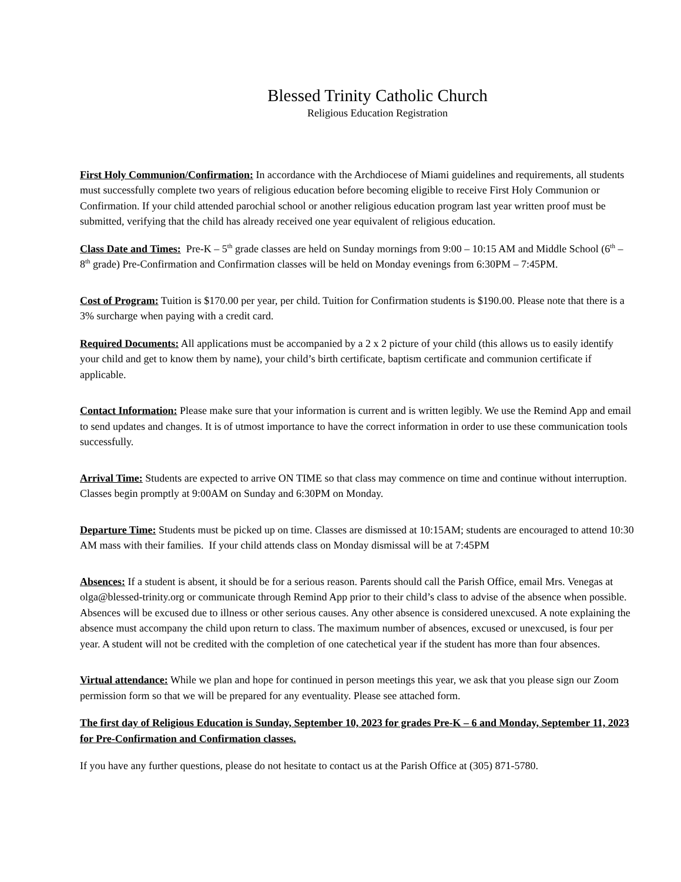Blessed Trinity Catholic Church
Religious Education Registration
First Holy Communion/Confirmation: In accordance with the Archdiocese of Miami guidelines and requirements, all students must successfully complete two years of religious education before becoming eligible to receive First Holy Communion or Confirmation. If your child attended parochial school or another religious education program last year written proof must be submitted, verifying that the child has already received one year equivalent of religious education.
Class Date and Times: Pre-K – 5<sup>th</sup> grade classes are held on Sunday mornings from 9:00 – 10:15 AM and Middle School (6<sup>th</sup> – 8<sup>th</sup> grade) Pre-Confirmation and Confirmation classes will be held on Monday evenings from 6:30PM – 7:45PM.
Cost of Program: Tuition is $170.00 per year, per child. Tuition for Confirmation students is $190.00. Please note that there is a 3% surcharge when paying with a credit card.
Required Documents: All applications must be accompanied by a 2 x 2 picture of your child (this allows us to easily identify your child and get to know them by name), your child’s birth certificate, baptism certificate and communion certificate if applicable.
Contact Information: Please make sure that your information is current and is written legibly. We use the Remind App and email to send updates and changes. It is of utmost importance to have the correct information in order to use these communication tools successfully.
Arrival Time: Students are expected to arrive ON TIME so that class may commence on time and continue without interruption. Classes begin promptly at 9:00AM on Sunday and 6:30PM on Monday.
Departure Time: Students must be picked up on time. Classes are dismissed at 10:15AM; students are encouraged to attend 10:30 AM mass with their families. If your child attends class on Monday dismissal will be at 7:45PM
Absences: If a student is absent, it should be for a serious reason. Parents should call the Parish Office, email Mrs. Venegas at olga@blessed-trinity.org or communicate through Remind App prior to their child’s class to advise of the absence when possible. Absences will be excused due to illness or other serious causes. Any other absence is considered unexcused. A note explaining the absence must accompany the child upon return to class. The maximum number of absences, excused or unexcused, is four per year. A student will not be credited with the completion of one catechetical year if the student has more than four absences.
Virtual attendance: While we plan and hope for continued in person meetings this year, we ask that you please sign our Zoom permission form so that we will be prepared for any eventuality. Please see attached form.
The first day of Religious Education is Sunday, September 10, 2023 for grades Pre-K – 6 and Monday, September 11, 2023 for Pre-Confirmation and Confirmation classes.
If you have any further questions, please do not hesitate to contact us at the Parish Office at (305) 871-5780.